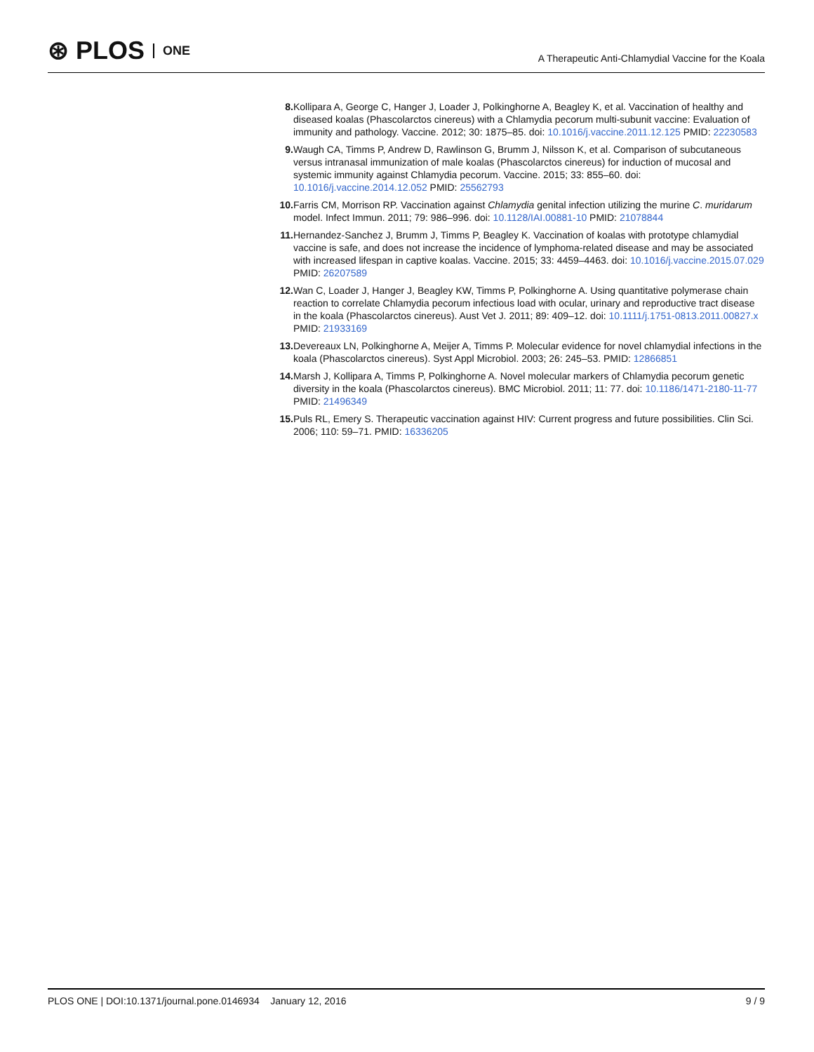⊛ PLOS ONE
A Therapeutic Anti-Chlamydial Vaccine for the Koala
8. Kollipara A, George C, Hanger J, Loader J, Polkinghorne A, Beagley K, et al. Vaccination of healthy and diseased koalas (Phascolarctos cinereus) with a Chlamydia pecorum multi-subunit vaccine: Evaluation of immunity and pathology. Vaccine. 2012; 30: 1875–85. doi: 10.1016/j.vaccine.2011.12.125 PMID: 22230583
9. Waugh CA, Timms P, Andrew D, Rawlinson G, Brumm J, Nilsson K, et al. Comparison of subcutaneous versus intranasal immunization of male koalas (Phascolarctos cinereus) for induction of mucosal and systemic immunity against Chlamydia pecorum. Vaccine. 2015; 33: 855–60. doi: 10.1016/j.vaccine.2014.12.052 PMID: 25562793
10. Farris CM, Morrison RP. Vaccination against Chlamydia genital infection utilizing the murine C. muridarum model. Infect Immun. 2011; 79: 986–996. doi: 10.1128/IAI.00881-10 PMID: 21078844
11. Hernandez-Sanchez J, Brumm J, Timms P, Beagley K. Vaccination of koalas with prototype chlamydial vaccine is safe, and does not increase the incidence of lymphoma-related disease and may be associated with increased lifespan in captive koalas. Vaccine. 2015; 33: 4459–4463. doi: 10.1016/j.vaccine.2015.07.029 PMID: 26207589
12. Wan C, Loader J, Hanger J, Beagley KW, Timms P, Polkinghorne A. Using quantitative polymerase chain reaction to correlate Chlamydia pecorum infectious load with ocular, urinary and reproductive tract disease in the koala (Phascolarctos cinereus). Aust Vet J. 2011; 89: 409–12. doi: 10.1111/j.1751-0813.2011.00827.x PMID: 21933169
13. Devereaux LN, Polkinghorne A, Meijer A, Timms P. Molecular evidence for novel chlamydial infections in the koala (Phascolarctos cinereus). Syst Appl Microbiol. 2003; 26: 245–53. PMID: 12866851
14. Marsh J, Kollipara A, Timms P, Polkinghorne A. Novel molecular markers of Chlamydia pecorum genetic diversity in the koala (Phascolarctos cinereus). BMC Microbiol. 2011; 11: 77. doi: 10.1186/1471-2180-11-77 PMID: 21496349
15. Puls RL, Emery S. Therapeutic vaccination against HIV: Current progress and future possibilities. Clin Sci. 2006; 110: 59–71. PMID: 16336205
PLOS ONE | DOI:10.1371/journal.pone.0146934 January 12, 2016
9 / 9